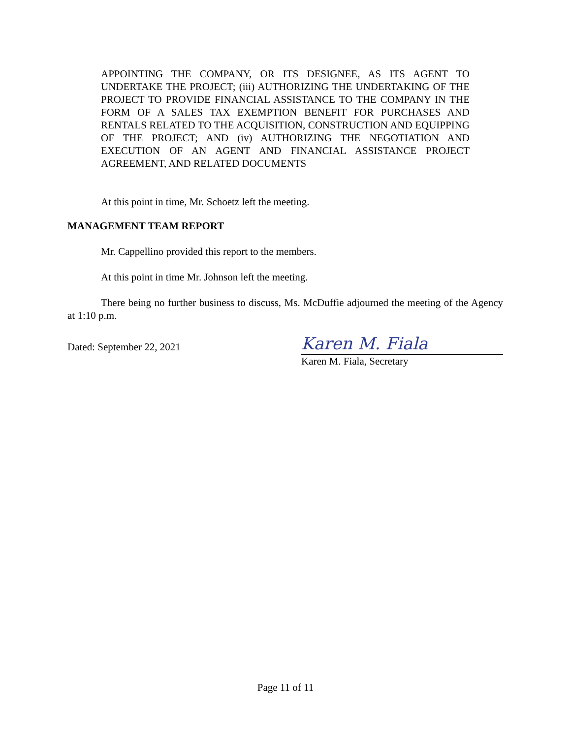APPOINTING THE COMPANY, OR ITS DESIGNEE, AS ITS AGENT TO UNDERTAKE THE PROJECT; (iii) AUTHORIZING THE UNDERTAKING OF THE PROJECT TO PROVIDE FINANCIAL ASSISTANCE TO THE COMPANY IN THE FORM OF A SALES TAX EXEMPTION BENEFIT FOR PURCHASES AND RENTALS RELATED TO THE ACQUISITION, CONSTRUCTION AND EQUIPPING OF THE PROJECT; AND (iv) AUTHORIZING THE NEGOTIATION AND EXECUTION OF AN AGENT AND FINANCIAL ASSISTANCE PROJECT AGREEMENT, AND RELATED DOCUMENTS
At this point in time, Mr. Schoetz left the meeting.
MANAGEMENT TEAM REPORT
Mr. Cappellino provided this report to the members.
At this point in time Mr. Johnson left the meeting.
There being no further business to discuss, Ms. McDuffie adjourned the meeting of the Agency at 1:10 p.m.
Dated: September 22, 2021
Karen M. Fiala
Karen M. Fiala, Secretary
Page 11 of 11